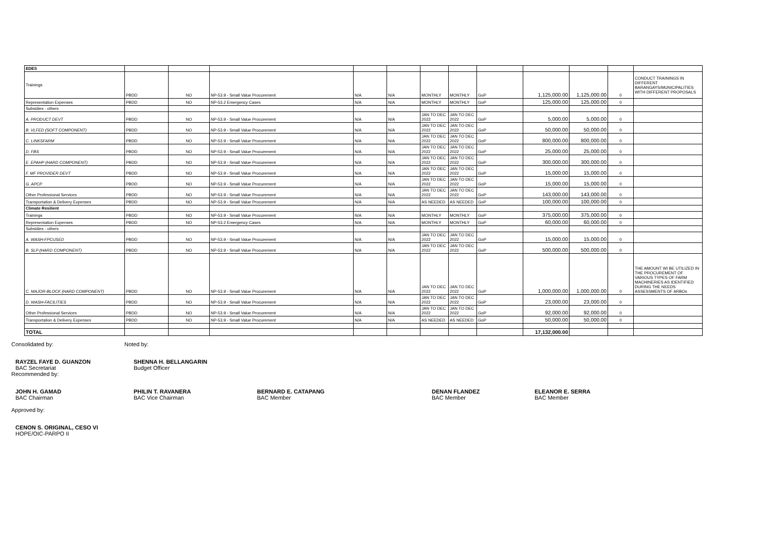| EDES | | | | | | | | | | | | |
| Trainings | PBDD | NO | NP-53.9 - Small Value Procurement | N/A | N/A | MONTHLY | MONTHLY | GoP | 1,125,000.00 | 1,125,000.00 | 0 | CONDUCT TRAININGS IN DIFFERENT BARANGAYS/MUNICIPALITIES WITH DIFFERENT PROPOSALS |
| Representation Expenses | PBDD | NO | NP-53.2 Emergency Cases | N/A | N/A | MONTHLY | MONTHLY | GoP | 125,000.00 | 125,000.00 | 0 | |
| Subsidies - others | | | | | | | | | | | | |
| A. PRODUCT DEVT | PBDD | NO | NP-53.9 - Small Value Procurement | N/A | N/A | JAN TO DEC 2022 | JAN TO DEC 2022 | GoP | 5,000.00 | 5,000.00 | 0 | |
| B. VLFED (SOFT COMPONENT) | PBDD | NO | NP-53.9 - Small Value Procurement | N/A | N/A | JAN TO DEC 2022 | JAN TO DEC 2022 | GoP | 50,000.00 | 50,000.00 | 0 | |
| C. LINKSFARM | PBDD | NO | NP-53.9 - Small Value Procurement | N/A | N/A | JAN TO DEC 2022 | JAN TO DEC 2022 | GoP | 800,000.00 | 800,000.00 | 0 | |
| D. FBS | PBDD | NO | NP-53.9 - Small Value Procurement | N/A | N/A | JAN TO DEC 2022 | JAN TO DEC 2022 | GoP | 25,000.00 | 25,000.00 | 0 | |
| E. EPAHP (HARD COMPONENT) | PBDD | NO | NP-53.9 - Small Value Procurement | N/A | N/A | JAN TO DEC 2022 | JAN TO DEC 2022 | GoP | 300,000.00 | 300,000.00 | 0 | |
| F. MF PROVIDER DEVT | PBDD | NO | NP-53.9 - Small Value Procurement | N/A | N/A | JAN TO DEC 2022 | JAN TO DEC 2022 | GoP | 15,000.00 | 15,000.00 | 0 | |
| G. APCP | PBDD | NO | NP-53.9 - Small Value Procurement | N/A | N/A | JAN TO DEC 2022 | JAN TO DEC 2022 | GoP | 15,000.00 | 15,000.00 | 0 | |
| Other Professional Services | PBDD | NO | NP-53.9 - Small Value Procurement | N/A | N/A | JAN TO DEC 2022 | JAN TO DEC 2022 | GoP | 143,000.00 | 143,000.00 | 0 | |
| Transportation & Delivery Expenses | PBDD | NO | NP-53.9 - Small Value Procurement | N/A | N/A | AS NEEDED | AS NEEDED | GoP | 100,000.00 | 100,000.00 | 0 | |
| Climate Resilient | | | | | | | | | | | | |
| Trainings | PBDD | NO | NP-53.9 - Small Value Procurement | N/A | N/A | MONTHLY | MONTHLY | GoP | 375,000.00 | 375,000.00 | 0 | |
| Representation Expenses | PBDD | NO | NP-53.2 Emergency Cases | N/A | N/A | MONTHLY | MONTHLY | GoP | 60,000.00 | 60,000.00 | 0 | |
| Subsidies - others | | | | | | | | | | | | |
| A. WASH-FPCUSED | PBDD | NO | NP-53.9 - Small Value Procurement | N/A | N/A | JAN TO DEC 2022 | JAN TO DEC 2022 | GoP | 15,000.00 | 15,000.00 | 0 | |
| B. SLP (HARD COMPONENT) | PBDD | NO | NP-53.9 - Small Value Procurement | N/A | N/A | JAN TO DEC 2022 | JAN TO DEC 2022 | GoP | 500,000.00 | 500,000.00 | 0 | |
| C. MAJOR-BLOCK (HARD COMPONENT) | PBDD | NO | NP-53.9 - Small Value Procurement | N/A | N/A | JAN TO DEC 2022 | JAN TO DEC 2022 | GoP | 1,000,000.00 | 1,000,000.00 | 0 | THE AMOUNT WI BE UTILIZED IN THE PROCUREMENT OF VARIOUS TYPES OF FARM MACHINERIES AS IDENTIFIED DURING THE NEEDS ASSESSMENTS OF ARBOs |
| D. WASH-FACILITIES | PBDD | NO | NP-53.9 - Small Value Procurement | N/A | N/A | JAN TO DEC 2022 | JAN TO DEC 2022 | GoP | 23,000.00 | 23,000.00 | 0 | |
| Other Professional Services | PBDD | NO | NP-53.9 - Small Value Procurement | N/A | N/A | JAN TO DEC 2022 | JAN TO DEC 2022 | GoP | 92,000.00 | 92,000.00 | 0 | |
| Transportation & Delivery Expenses | PBDD | NO | NP-53.9 - Small Value Procurement | N/A | N/A | AS NEEDED | AS NEEDED | GoP | 50,000.00 | 50,000.00 | 0 | |
| TOTAL | | | | | | | | | 17,132,000.00 | | | |
Consolidated by: Noted by:
RAYZEL FAYE D. GUANZON
BAC Secretariat
SHENNA H. BELLANGARIN
Budget Officer
Recommended by:
JOHN H. GAMAD
BAC Chairman
PHILIN T. RAVANERA
BAC Vice Chairman
BERNARD E. CATAPANG
BAC Member
DENAN FLANDEZ
BAC Member
ELEANOR E. SERRA
BAC Member
Approved by:
CENON S. ORIGINAL, CESO VI
HOPE/OIC-PARPO II